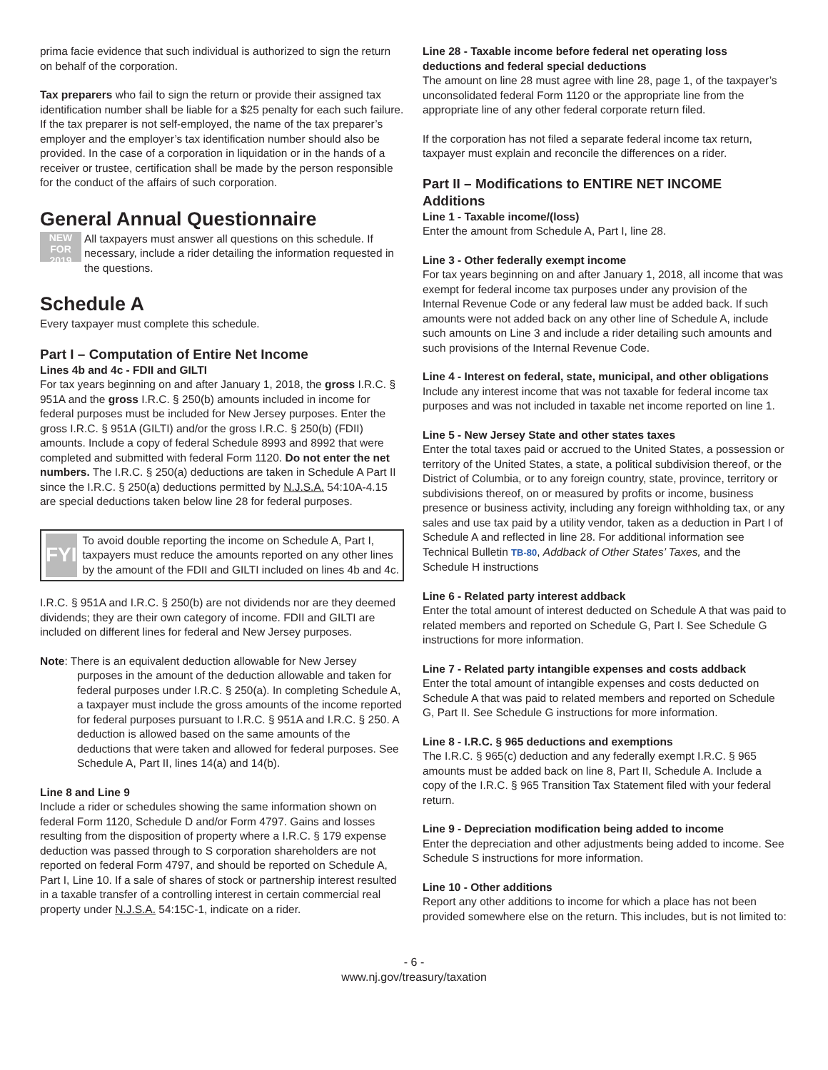prima facie evidence that such individual is authorized to sign the return on behalf of the corporation.
Tax preparers who fail to sign the return or provide their assigned tax identification number shall be liable for a $25 penalty for each such failure. If the tax preparer is not self-employed, the name of the tax preparer’s employer and the employer’s tax identification number should also be provided. In the case of a corporation in liquidation or in the hands of a receiver or trustee, certification shall be made by the person responsible for the conduct of the affairs of such corporation.
General Annual Questionnaire
NEW FOR
2019
All taxpayers must answer all questions on this schedule. If necessary, include a rider detailing the information requested in the questions.
Schedule A
Every taxpayer must complete this schedule.
Part I – Computation of Entire Net Income
Lines 4b and 4c - FDII and GILTI
For tax years beginning on and after January 1, 2018, the gross I.R.C. § 951A and the gross I.R.C. § 250(b) amounts included in income for federal purposes must be included for New Jersey purposes. Enter the gross I.R.C. § 951A (GILTI) and/or the gross I.R.C. § 250(b) (FDII) amounts. Include a copy of federal Schedule 8993 and 8992 that were completed and submitted with federal Form 1120. Do not enter the net numbers. The I.R.C. § 250(a) deductions are taken in Schedule A Part II since the I.R.C. § 250(a) deductions permitted by N.J.S.A. 54:10A-4.15 are special deductions taken below line 28 for federal purposes.
FYI
To avoid double reporting the income on Schedule A, Part I, taxpayers must reduce the amounts reported on any other lines by the amount of the FDII and GILTI included on lines 4b and 4c.
I.R.C. § 951A and I.R.C. § 250(b) are not dividends nor are they deemed dividends; they are their own category of income. FDII and GILTI are included on different lines for federal and New Jersey purposes.
Note: There is an equivalent deduction allowable for New Jersey purposes in the amount of the deduction allowable and taken for federal purposes under I.R.C. § 250(a). In completing Schedule A, a taxpayer must include the gross amounts of the income reported for federal purposes pursuant to I.R.C. § 951A and I.R.C. § 250. A deduction is allowed based on the same amounts of the deductions that were taken and allowed for federal purposes. See Schedule A, Part II, lines 14(a) and 14(b).
Line 8 and Line 9
Include a rider or schedules showing the same information shown on federal Form 1120, Schedule D and/or Form 4797. Gains and losses resulting from the disposition of property where a I.R.C. § 179 expense deduction was passed through to S corporation shareholders are not reported on federal Form 4797, and should be reported on Schedule A, Part I, Line 10. If a sale of shares of stock or partnership interest resulted in a taxable transfer of a controlling interest in certain commercial real property under N.J.S.A. 54:15C-1, indicate on a rider.
Line 28 - Taxable income before federal net operating loss deductions and federal special deductions
The amount on line 28 must agree with line 28, page 1, of the taxpayer’s unconsolidated federal Form 1120 or the appropriate line from the appropriate line of any other federal corporate return filed.
If the corporation has not filed a separate federal income tax return, taxpayer must explain and reconcile the differences on a rider.
Part II – Modifications to ENTIRE NET INCOME
Additions
Line 1 - Taxable income/(loss)
Enter the amount from Schedule A, Part I, line 28.
Line 3 - Other federally exempt income
For tax years beginning on and after January 1, 2018, all income that was exempt for federal income tax purposes under any provision of the Internal Revenue Code or any federal law must be added back. If such amounts were not added back on any other line of Schedule A, include such amounts on Line 3 and include a rider detailing such amounts and such provisions of the Internal Revenue Code.
Line 4 - Interest on federal, state, municipal, and other obligations
Include any interest income that was not taxable for federal income tax purposes and was not included in taxable net income reported on line 1.
Line 5 - New Jersey State and other states taxes
Enter the total taxes paid or accrued to the United States, a possession or territory of the United States, a state, a political subdivision thereof, or the District of Columbia, or to any foreign country, state, province, territory or subdivisions thereof, on or measured by profits or income, business presence or business activity, including any foreign withholding tax, or any sales and use tax paid by a utility vendor, taken as a deduction in Part I of Schedule A and reflected in line 28. For additional information see Technical Bulletin TB-80, Addback of Other States’ Taxes, and the Schedule H instructions
Line 6 - Related party interest addback
Enter the total amount of interest deducted on Schedule A that was paid to related members and reported on Schedule G, Part I. See Schedule G instructions for more information.
Line 7 - Related party intangible expenses and costs addback
Enter the total amount of intangible expenses and costs deducted on Schedule A that was paid to related members and reported on Schedule G, Part II. See Schedule G instructions for more information.
Line 8 - I.R.C. § 965 deductions and exemptions
The I.R.C. § 965(c) deduction and any federally exempt I.R.C. § 965 amounts must be added back on line 8, Part II, Schedule A. Include a copy of the I.R.C. § 965 Transition Tax Statement filed with your federal return.
Line 9 - Depreciation modification being added to income
Enter the depreciation and other adjustments being added to income. See Schedule S instructions for more information.
Line 10 - Other additions
Report any other additions to income for which a place has not been provided somewhere else on the return. This includes, but is not limited to:
- 6 -
www.nj.gov/treasury/taxation